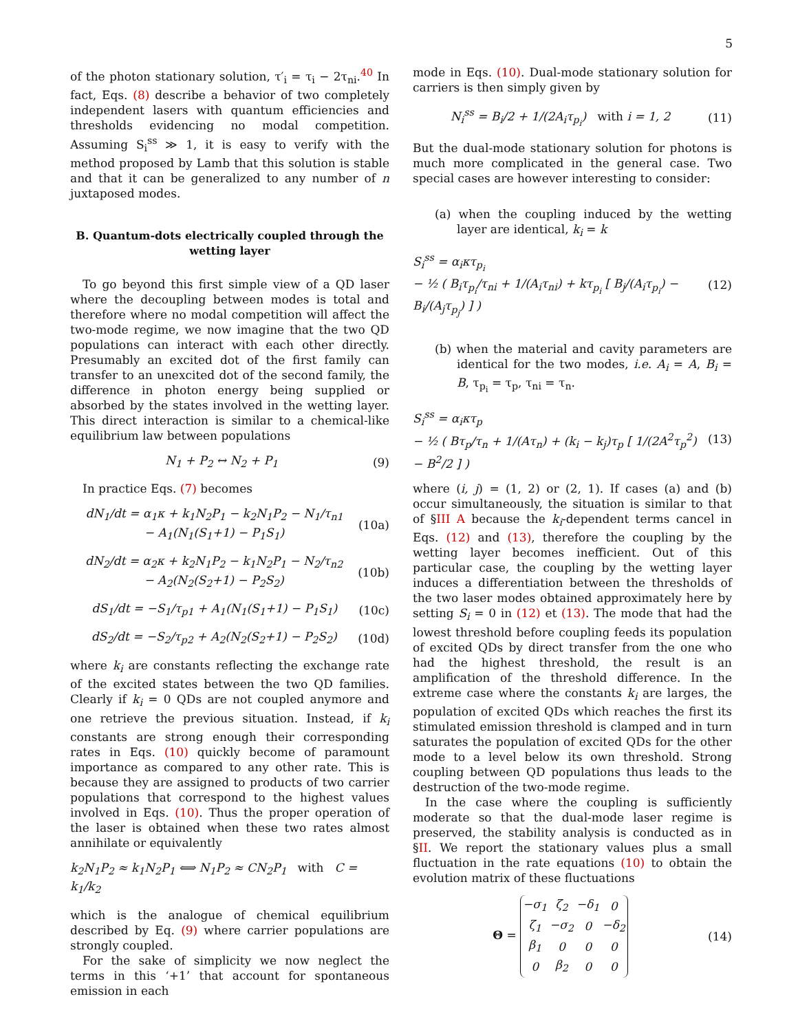5
of the photon stationary solution, τ′<sub>i</sub> = τ<sub>i</sub> − 2τ<sub>ni</sub>.<sup>40</sup> In fact, Eqs. (8) describe a behavior of two completely independent lasers with quantum efficiencies and thresholds evidencing no modal competition. Assuming S<sub>i</sub><sup>ss</sup> ≫ 1, it is easy to verify with the method proposed by Lamb that this solution is stable and that it can be generalized to any number of n juxtaposed modes.
B. Quantum-dots electrically coupled through the wetting layer
To go beyond this first simple view of a QD laser where the decoupling between modes is total and therefore where no modal competition will affect the two-mode regime, we now imagine that the two QD populations can interact with each other directly. Presumably an excited dot of the first family can transfer to an unexcited dot of the second family, the difference in photon energy being supplied or absorbed by the states involved in the wetting layer. This direct interaction is similar to a chemical-like equilibrium law between populations
N<sub>1</sub> + P<sub>2</sub> ↔ N<sub>2</sub> + P<sub>1</sub> (9)
In practice Eqs. (7) becomes
dN<sub>1</sub>/dt = α<sub>1</sub>κ + k<sub>1</sub>N<sub>2</sub>P<sub>1</sub> − k<sub>2</sub>N<sub>1</sub>P<sub>2</sub> − N<sub>1</sub>/τ<sub>n1</sub>
− A<sub>1</sub>(N<sub>1</sub>(S<sub>1</sub>+1) − P<sub>1</sub>S<sub>1</sub>) (10a)
dN<sub>2</sub>/dt = α<sub>2</sub>κ + k<sub>2</sub>N<sub>1</sub>P<sub>2</sub> − k<sub>1</sub>N<sub>2</sub>P<sub>1</sub> − N<sub>2</sub>/τ<sub>n2</sub>
− A<sub>2</sub>(N<sub>2</sub>(S<sub>2</sub>+1) − P<sub>2</sub>S<sub>2</sub>) (10b)
dS<sub>1</sub>/dt = −S<sub>1</sub>/τ<sub>p1</sub> + A<sub>1</sub>(N<sub>1</sub>(S<sub>1</sub>+1) − P<sub>1</sub>S<sub>1</sub>) (10c)
dS<sub>2</sub>/dt = −S<sub>2</sub>/τ<sub>p2</sub> + A<sub>2</sub>(N<sub>2</sub>(S<sub>2</sub>+1) − P<sub>2</sub>S<sub>2</sub>) (10d)
where k<sub>i</sub> are constants reflecting the exchange rate of the excited states between the two QD families. Clearly if k<sub>i</sub> = 0 QDs are not coupled anymore and one retrieve the previous situation. Instead, if k<sub>i</sub> constants are strong enough their corresponding rates in Eqs. (10) quickly become of paramount importance as compared to any other rate. This is because they are assigned to products of two carrier populations that correspond to the highest values involved in Eqs. (10). Thus the proper operation of the laser is obtained when these two rates almost annihilate or equivalently
k<sub>2</sub>N<sub>1</sub>P<sub>2</sub> ≈ k<sub>1</sub>N<sub>2</sub>P<sub>1</sub> ⟺ N<sub>1</sub>P<sub>2</sub> ≈ CN<sub>2</sub>P<sub>1</sub> with C = k<sub>1</sub>/k<sub>2</sub>
which is the analogue of chemical equilibrium described by Eq. (9) where carrier populations are strongly coupled.
For the sake of simplicity we now neglect the terms in this ‘+1’ that account for spontaneous emission in each
mode in Eqs. (10). Dual-mode stationary solution for carriers is then simply given by
N<sub>i</sub><sup>ss</sup> = B<sub>i</sub>/2 + 1/(2A<sub>i</sub>τ<sub>p<sub>i</sub></sub>) with i = 1, 2 (11)
But the dual-mode stationary solution for photons is much more complicated in the general case. Two special cases are however interesting to consider:
(a) when the coupling induced by the wetting layer are identical, k<sub>i</sub> = k
S<sub>i</sub><sup>ss</sup> = α<sub>i</sub>κτ<sub>p<sub>i</sub></sub>
− ½ ( B<sub>i</sub>τ<sub>p<sub>i</sub></sub>/τ<sub>ni</sub> + 1/(A<sub>i</sub>τ<sub>ni</sub>) + kτ<sub>p<sub>i</sub></sub> [ B<sub>j</sub>/(A<sub>i</sub>τ<sub>p<sub>i</sub></sub>) − B<sub>i</sub>/(A<sub>j</sub>τ<sub>p<sub>j</sub></sub>) ] ) (12)
(b) when the material and cavity parameters are identical for the two modes, i.e. A<sub>i</sub> = A, B<sub>i</sub> = B, τ<sub>p<sub>i</sub></sub> = τ<sub>p</sub>, τ<sub>ni</sub> = τ<sub>n</sub>.
S<sub>i</sub><sup>ss</sup> = α<sub>i</sub>κτ<sub>p</sub>
− ½ ( Bτ<sub>p</sub>/τ<sub>n</sub> + 1/(Aτ<sub>n</sub>) + (k<sub>i</sub> − k<sub>j</sub>)τ<sub>p</sub> [ 1/(2A<sup>2</sup>τ<sub>p</sub><sup>2</sup>) − B<sup>2</sup>/2 ] ) (13)
where (i, j) = (1, 2) or (2, 1). If cases (a) and (b) occur simultaneously, the situation is similar to that of §III A because the k<sub>i</sub>-dependent terms cancel in Eqs. (12) and (13), therefore the coupling by the wetting layer becomes inefficient. Out of this particular case, the coupling by the wetting layer induces a differentiation between the thresholds of the two laser modes obtained approximately here by setting S<sub>i</sub> = 0 in (12) et (13). The mode that had the lowest threshold before coupling feeds its population of excited QDs by direct transfer from the one who had the highest threshold, the result is an amplification of the threshold difference. In the extreme case where the constants k<sub>i</sub> are larges, the population of excited QDs which reaches the first its stimulated emission threshold is clamped and in turn saturates the population of excited QDs for the other mode to a level below its own threshold. Strong coupling between QD populations thus leads to the destruction of the two-mode regime.
In the case where the coupling is sufficiently moderate so that the dual-mode laser regime is preserved, the stability analysis is conducted as in §II. We report the stationary values plus a small fluctuation in the rate equations (10) to obtain the evolution matrix of these fluctuations
Θ =
| −σ<sub>1</sub> | ζ<sub>2</sub> | −δ<sub>1</sub> | 0 |
| ζ<sub>1</sub> | −σ<sub>2</sub> | 0 | −δ<sub>2</sub> |
| β<sub>1</sub> | 0 | 0 | 0 |
| 0 | β<sub>2</sub> | 0 | 0 |
(14)